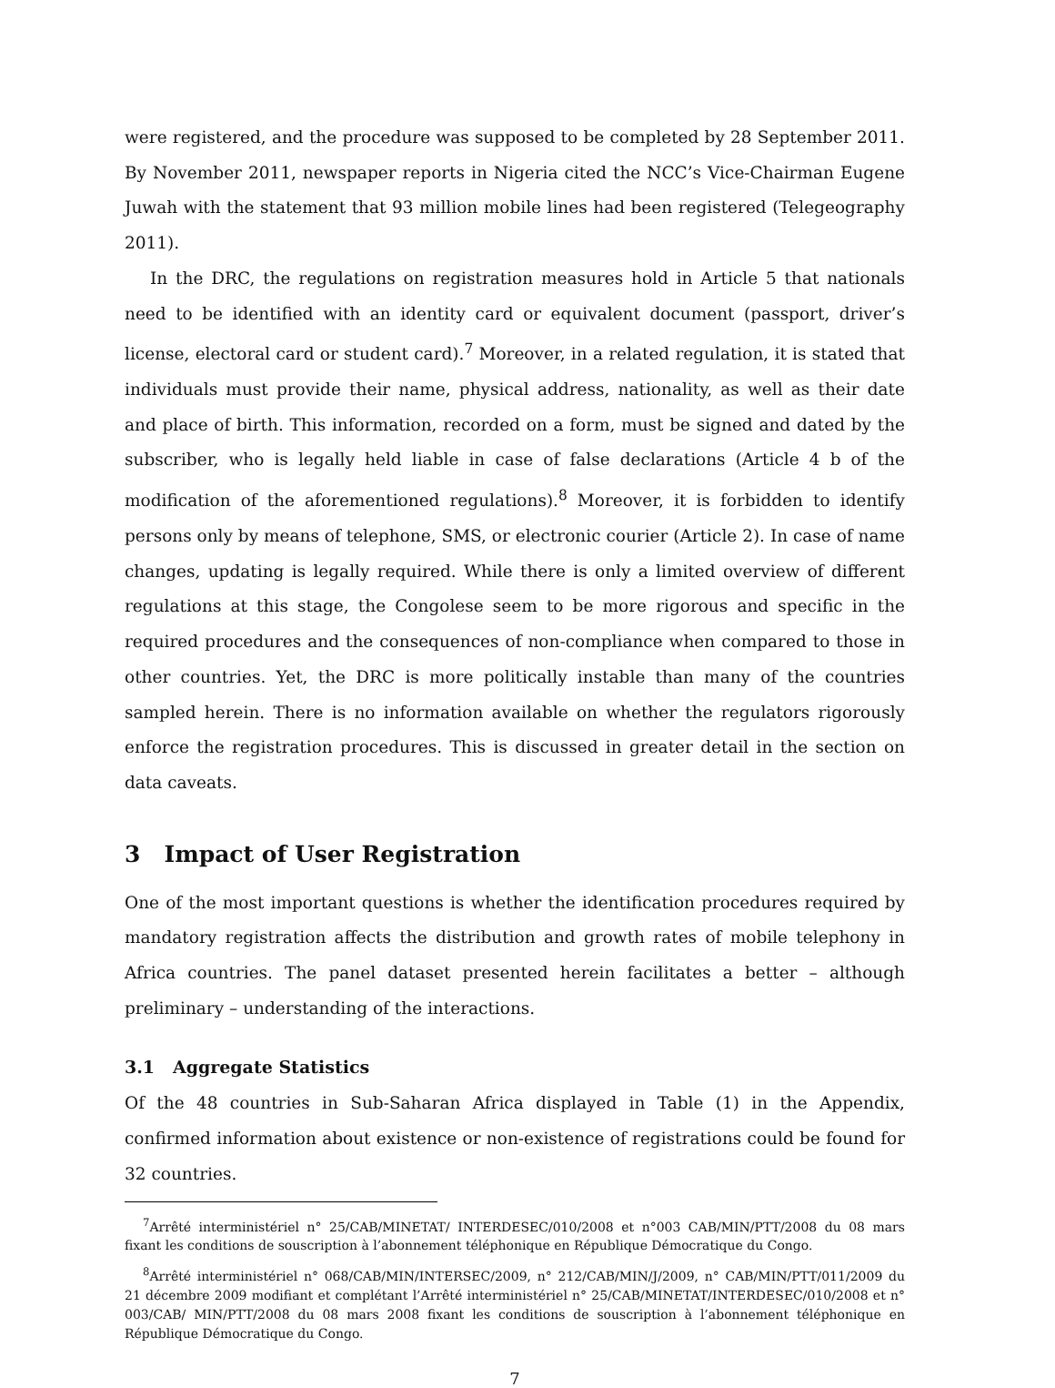were registered, and the procedure was supposed to be completed by 28 September 2011. By November 2011, newspaper reports in Nigeria cited the NCC’s Vice-Chairman Eugene Juwah with the statement that 93 million mobile lines had been registered (Telegeography 2011).
In the DRC, the regulations on registration measures hold in Article 5 that nationals need to be identified with an identity card or equivalent document (passport, driver’s license, electoral card or student card).<sup>7</sup> Moreover, in a related regulation, it is stated that individuals must provide their name, physical address, nationality, as well as their date and place of birth. This information, recorded on a form, must be signed and dated by the subscriber, who is legally held liable in case of false declarations (Article 4 b of the modification of the aforementioned regulations).<sup>8</sup> Moreover, it is forbidden to identify persons only by means of telephone, SMS, or electronic courier (Article 2). In case of name changes, updating is legally required. While there is only a limited overview of different regulations at this stage, the Congolese seem to be more rigorous and specific in the required procedures and the consequences of non-compliance when compared to those in other countries. Yet, the DRC is more politically instable than many of the countries sampled herein. There is no information available on whether the regulators rigorously enforce the registration procedures. This is discussed in greater detail in the section on data caveats.
3 Impact of User Registration
One of the most important questions is whether the identification procedures required by mandatory registration affects the distribution and growth rates of mobile telephony in Africa countries. The panel dataset presented herein facilitates a better – although preliminary – understanding of the interactions.
3.1 Aggregate Statistics
Of the 48 countries in Sub-Saharan Africa displayed in Table (1) in the Appendix, confirmed information about existence or non-existence of registrations could be found for 32 countries.
<sup>7</sup> Arrêté interministériel n° 25/CAB/MINETAT/ INTERDESEC/010/2008 et n°003 CAB/MIN/PTT/2008 du 08 mars fixant les conditions de souscription à l’abonnement téléphonique en République Démocratique du Congo.
<sup>8</sup> Arrêté interministériel n° 068/CAB/MIN/INTERSEC/2009, n° 212/CAB/MIN/J/2009, n° CAB/MIN/PTT/011/2009 du 21 décembre 2009 modifiant et complétant l’Arrêté interministériel n° 25/CAB/MINETAT/INTERDESEC/010/2008 et n° 003/CAB/ MIN/PTT/2008 du 08 mars 2008 fixant les conditions de souscription à l’abonnement téléphonique en République Démocratique du Congo.
7